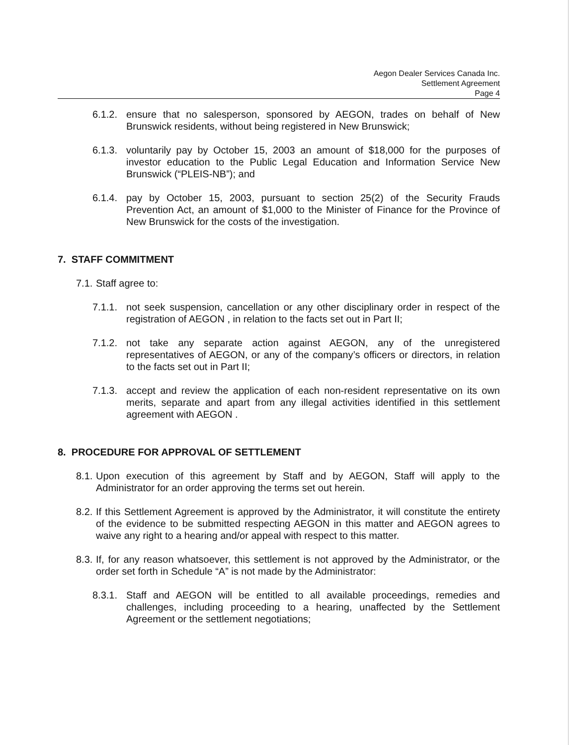Aegon Dealer Services Canada Inc.
Settlement Agreement
Page 4
6.1.2.
ensure that no salesperson, sponsored by AEGON, trades on behalf of New Brunswick residents, without being registered in New Brunswick;
6.1.3.
voluntarily pay by October 15, 2003 an amount of $18,000 for the purposes of investor education to the Public Legal Education and Information Service New Brunswick (“PLEIS-NB”); and
6.1.4.
pay by October 15, 2003, pursuant to section 25(2) of the Security Frauds Prevention Act, an amount of $1,000 to the Minister of Finance for the Province of New Brunswick for the costs of the investigation.
7. STAFF COMMITMENT
7.1.
Staff agree to:
7.1.1.
not seek suspension, cancellation or any other disciplinary order in respect of the registration of AEGON , in relation to the facts set out in Part II;
7.1.2.
not take any separate action against AEGON, any of the unregistered representatives of AEGON, or any of the company’s officers or directors, in relation to the facts set out in Part II;
7.1.3.
accept and review the application of each non-resident representative on its own merits, separate and apart from any illegal activities identified in this settlement agreement with AEGON .
8. PROCEDURE FOR APPROVAL OF SETTLEMENT
8.1.
Upon execution of this agreement by Staff and by AEGON, Staff will apply to the Administrator for an order approving the terms set out herein.
8.2.
If this Settlement Agreement is approved by the Administrator, it will constitute the entirety of the evidence to be submitted respecting AEGON in this matter and AEGON agrees to waive any right to a hearing and/or appeal with respect to this matter.
8.3.
If, for any reason whatsoever, this settlement is not approved by the Administrator, or the order set forth in Schedule “A” is not made by the Administrator:
8.3.1.
Staff and AEGON will be entitled to all available proceedings, remedies and challenges, including proceeding to a hearing, unaffected by the Settlement Agreement or the settlement negotiations;